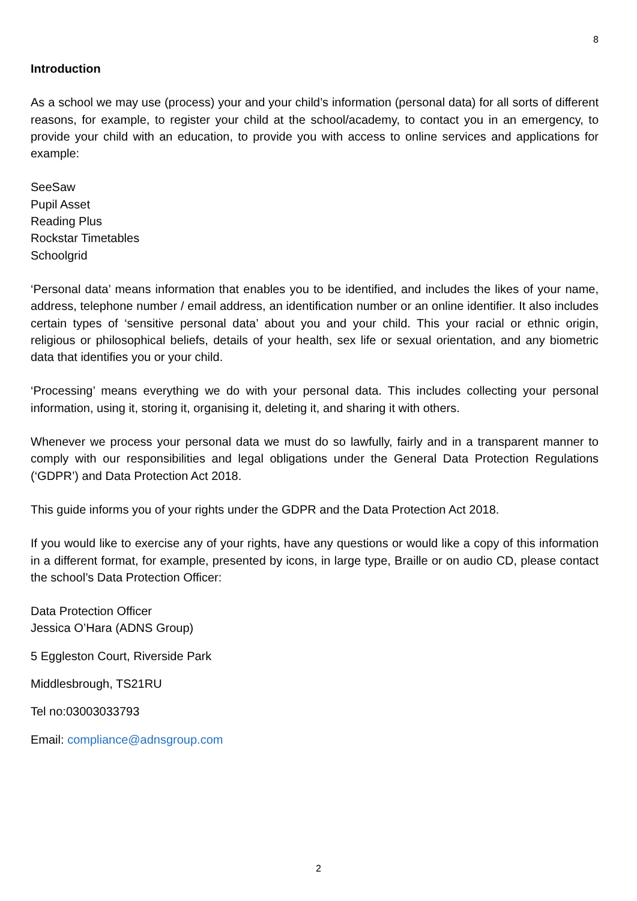8
Introduction
As a school we may use (process) your and your child’s information (personal data) for all sorts of different reasons, for example, to register your child at the school/academy, to contact you in an emergency, to provide your child with an education, to provide you with access to online services and applications for example:
SeeSaw
Pupil Asset
Reading Plus
Rockstar Timetables
Schoolgrid
‘Personal data’ means information that enables you to be identified, and includes the likes of your name, address, telephone number / email address, an identification number or an online identifier. It also includes certain types of ‘sensitive personal data’ about you and your child. This your racial or ethnic origin, religious or philosophical beliefs, details of your health, sex life or sexual orientation, and any biometric data that identifies you or your child.
‘Processing’ means everything we do with your personal data. This includes collecting your personal information, using it, storing it, organising it, deleting it, and sharing it with others.
Whenever we process your personal data we must do so lawfully, fairly and in a transparent manner to comply with our responsibilities and legal obligations under the General Data Protection Regulations (‘GDPR’) and Data Protection Act 2018.
This guide informs you of your rights under the GDPR and the Data Protection Act 2018.
If you would like to exercise any of your rights, have any questions or would like a copy of this information in a different format, for example, presented by icons, in large type, Braille or on audio CD, please contact the school’s Data Protection Officer:
Data Protection Officer
Jessica O’Hara (ADNS Group)
5 Eggleston Court, Riverside Park
Middlesbrough, TS21RU
Tel no:03003033793
Email: compliance@adnsgroup.com
2